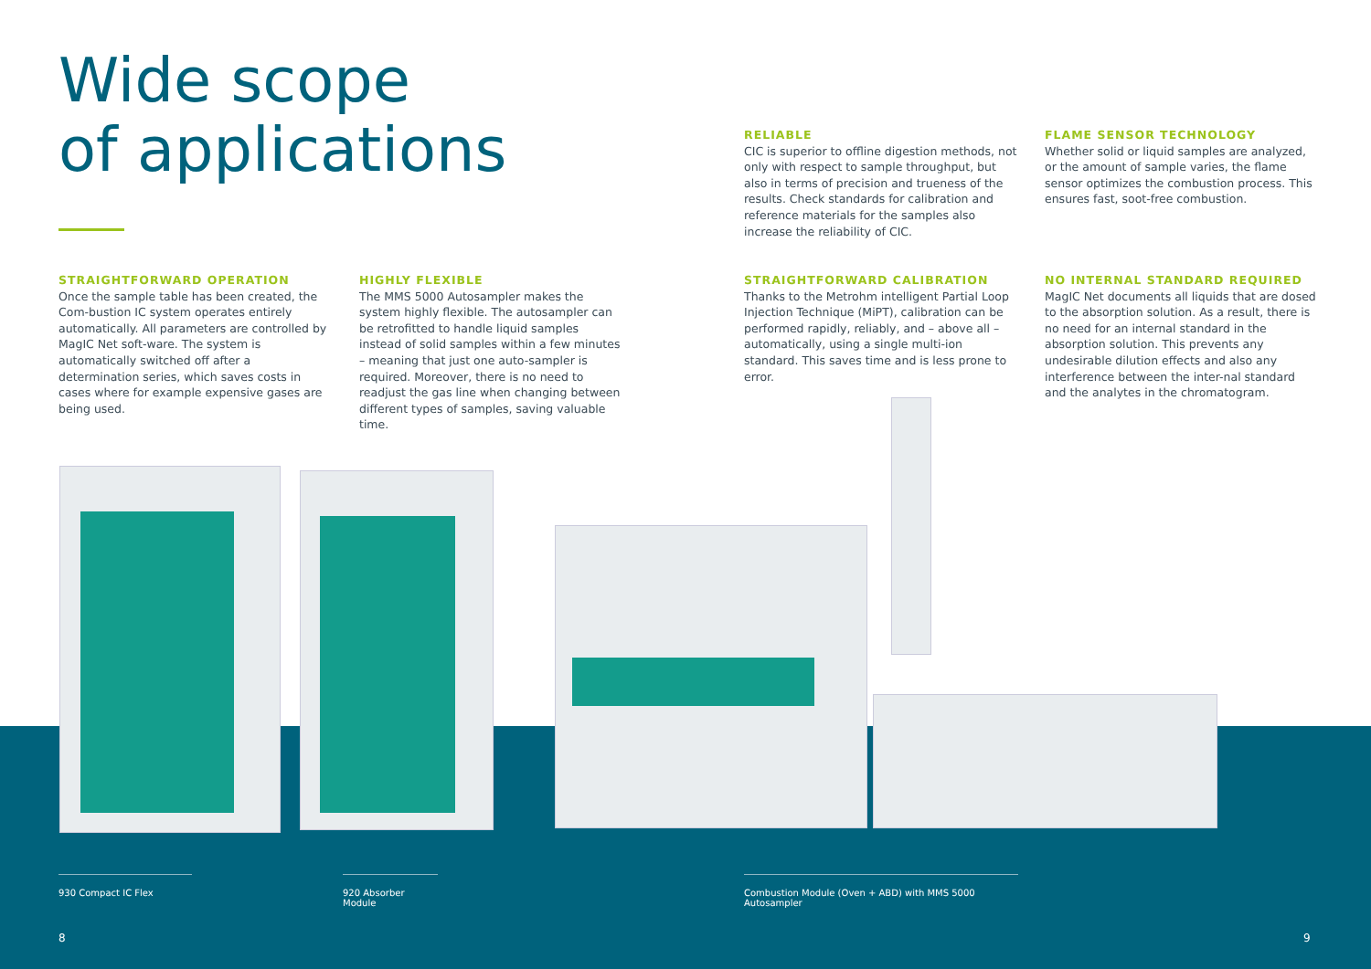Wide scope
of applications
RELIABLE
CIC is superior to offline digestion methods, not only with respect to sample throughput, but also in terms of precision and trueness of the results. Check standards for calibration and reference materials for the samples also increase the reliability of CIC.
FLAME SENSOR TECHNOLOGY
Whether solid or liquid samples are analyzed, or the amount of sample varies, the flame sensor optimizes the combustion process. This ensures fast, soot-free combustion.
STRAIGHTFORWARD OPERATION
Once the sample table has been created, the Com-bustion IC system operates entirely automatically. All parameters are controlled by MagIC Net soft-ware. The system is automatically switched off after a determination series, which saves costs in cases where for example expensive gases are being used.
HIGHLY FLEXIBLE
The MMS 5000 Autosampler makes the system highly flexible. The autosampler can be retrofitted to handle liquid samples instead of solid samples within a few minutes – meaning that just one auto-sampler is required. Moreover, there is no need to readjust the gas line when changing between different types of samples, saving valuable time.
STRAIGHTFORWARD CALIBRATION
Thanks to the Metrohm intelligent Partial Loop Injection Technique (MiPT), calibration can be performed rapidly, reliably, and – above all – automatically, using a single multi-ion standard. This saves time and is less prone to error.
NO INTERNAL STANDARD REQUIRED
MagIC Net documents all liquids that are dosed to the absorption solution. As a result, there is no need for an internal standard in the absorption solution. This prevents any undesirable dilution effects and also any interference between the inter-nal standard and the analytes in the chromatogram.
930 Compact IC Flex
920 Absorber Module
Combustion Module (Oven + ABD) with MMS 5000 Autosampler
8 9